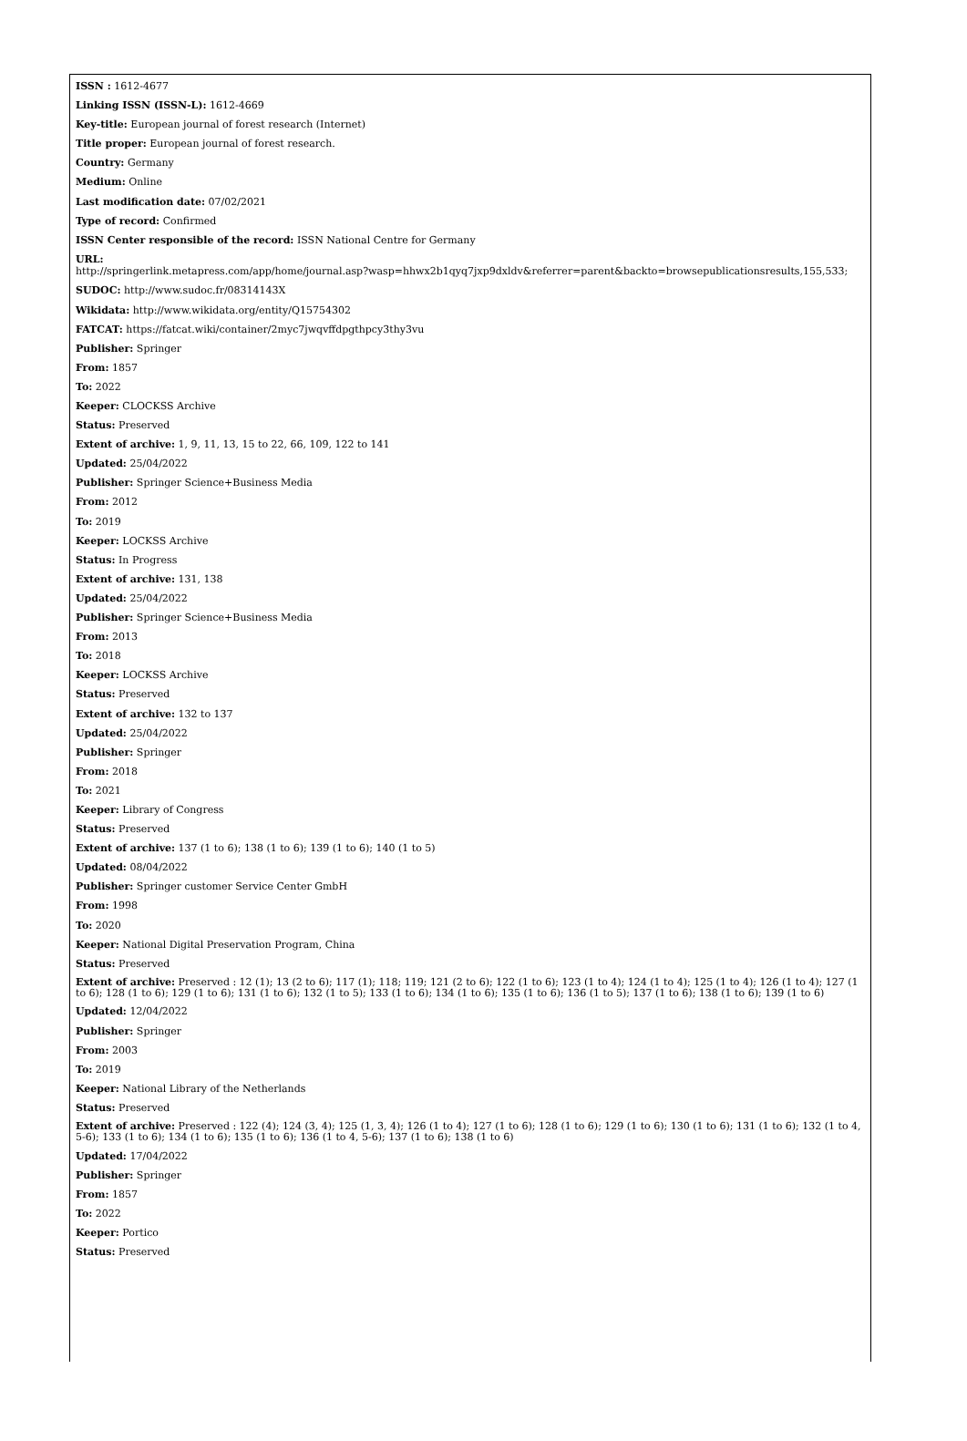ISSN : 1612-4677
Linking ISSN (ISSN-L): 1612-4669
Key-title: European journal of forest research (Internet)
Title proper: European journal of forest research.
Country: Germany
Medium: Online
Last modification date: 07/02/2021
Type of record: Confirmed
ISSN Center responsible of the record: ISSN National Centre for Germany
URL:
http://springerlink.metapress.com/app/home/journal.asp?wasp=hhwx2b1qyq7jxp9dxldv&referrer=parent&backto=browsepublicationsresults,155,533;
SUDOC: http://www.sudoc.fr/08314143X
Wikidata: http://www.wikidata.org/entity/Q15754302
FATCAT: https://fatcat.wiki/container/2myc7jwqvffdpgthpcy3thy3vu
Publisher: Springer
From: 1857
To: 2022
Keeper: CLOCKSS Archive
Status: Preserved
Extent of archive: 1, 9, 11, 13, 15 to 22, 66, 109, 122 to 141
Updated: 25/04/2022
Publisher: Springer Science+Business Media
From: 2012
To: 2019
Keeper: LOCKSS Archive
Status: In Progress
Extent of archive: 131, 138
Updated: 25/04/2022
Publisher: Springer Science+Business Media
From: 2013
To: 2018
Keeper: LOCKSS Archive
Status: Preserved
Extent of archive: 132 to 137
Updated: 25/04/2022
Publisher: Springer
From: 2018
To: 2021
Keeper: Library of Congress
Status: Preserved
Extent of archive: 137 (1 to 6); 138 (1 to 6); 139 (1 to 6); 140 (1 to 5)
Updated: 08/04/2022
Publisher: Springer customer Service Center GmbH
From: 1998
To: 2020
Keeper: National Digital Preservation Program, China
Status: Preserved
Extent of archive: Preserved : 12 (1); 13 (2 to 6); 117 (1); 118; 119; 121 (2 to 6); 122 (1 to 6); 123 (1 to 4); 124 (1 to 4); 125 (1 to 4); 126 (1 to 4); 127 (1 to 6); 128 (1 to 6); 129 (1 to 6); 131 (1 to 6); 132 (1 to 5); 133 (1 to 6); 134 (1 to 6); 135 (1 to 6); 136 (1 to 5); 137 (1 to 6); 138 (1 to 6); 139 (1 to 6)
Updated: 12/04/2022
Publisher: Springer
From: 2003
To: 2019
Keeper: National Library of the Netherlands
Status: Preserved
Extent of archive: Preserved : 122 (4); 124 (3, 4); 125 (1, 3, 4); 126 (1 to 4); 127 (1 to 6); 128 (1 to 6); 129 (1 to 6); 130 (1 to 6); 131 (1 to 6); 132 (1 to 4, 5-6); 133 (1 to 6); 134 (1 to 6); 135 (1 to 6); 136 (1 to 4, 5-6); 137 (1 to 6); 138 (1 to 6)
Updated: 17/04/2022
Publisher: Springer
From: 1857
To: 2022
Keeper: Portico
Status: Preserved